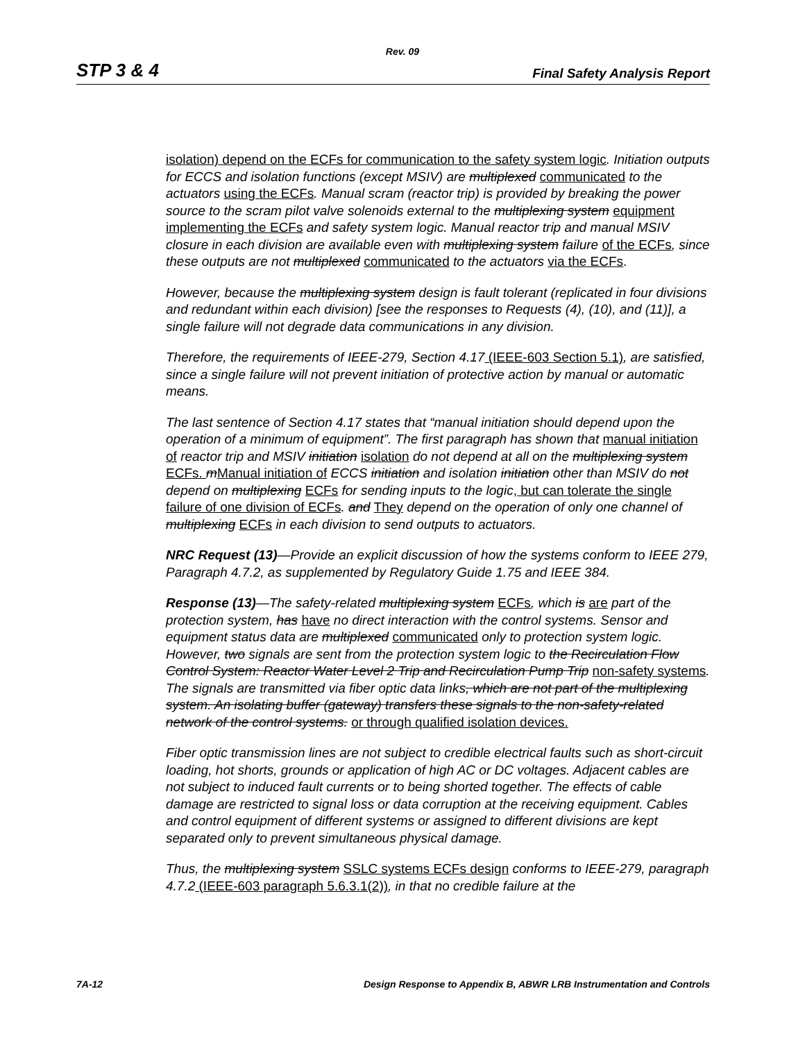Rev. 09
STP 3 & 4 Final Safety Analysis Report
isolation) depend on the ECFs for communication to the safety system logic. Initiation outputs for ECCS and isolation functions (except MSIV) are multiplexed communicated to the actuators using the ECFs. Manual scram (reactor trip) is provided by breaking the power source to the scram pilot valve solenoids external to the multiplexing system equipment implementing the ECFs and safety system logic. Manual reactor trip and manual MSIV closure in each division are available even with multiplexing system failure of the ECFs, since these outputs are not multiplexed communicated to the actuators via the ECFs.
However, because the multiplexing system design is fault tolerant (replicated in four divisions and redundant within each division) [see the responses to Requests (4), (10), and (11)], a single failure will not degrade data communications in any division.
Therefore, the requirements of IEEE-279, Section 4.17 (IEEE-603 Section 5.1), are satisfied, since a single failure will not prevent initiation of protective action by manual or automatic means.
The last sentence of Section 4.17 states that “manual initiation should depend upon the operation of a minimum of equipment”. The first paragraph has shown that manual initiation of reactor trip and MSIV initiation isolation do not depend at all on the multiplexing system ECFs. mManual initiation of ECCS initiation and isolation initiation other than MSIV do not depend on multiplexing ECFs for sending inputs to the logic, but can tolerate the single failure of one division of ECFs. and They depend on the operation of only one channel of multiplexing ECFs in each division to send outputs to actuators.
NRC Request (13)—Provide an explicit discussion of how the systems conform to IEEE 279, Paragraph 4.7.2, as supplemented by Regulatory Guide 1.75 and IEEE 384.
Response (13)—The safety-related multiplexing system ECFs, which is are part of the protection system, has have no direct interaction with the control systems. Sensor and equipment status data are multiplexed communicated only to protection system logic. However, two signals are sent from the protection system logic to the Recirculation Flow Control System: Reactor Water Level 2 Trip and Recirculation Pump Trip non-safety systems. The signals are transmitted via fiber optic data links, which are not part of the multiplexing system. An isolating buffer (gateway) transfers these signals to the non-safety-related network of the control systems. or through qualified isolation devices.
Fiber optic transmission lines are not subject to credible electrical faults such as short-circuit loading, hot shorts, grounds or application of high AC or DC voltages. Adjacent cables are not subject to induced fault currents or to being shorted together. The effects of cable damage are restricted to signal loss or data corruption at the receiving equipment. Cables and control equipment of different systems or assigned to different divisions are kept separated only to prevent simultaneous physical damage.
Thus, the multiplexing system SSLC systems ECFs design conforms to IEEE-279, paragraph 4.7.2 (IEEE-603 paragraph 5.6.3.1(2)), in that no credible failure at the
7A-12 Design Response to Appendix B, ABWR LRB Instrumentation and Controls